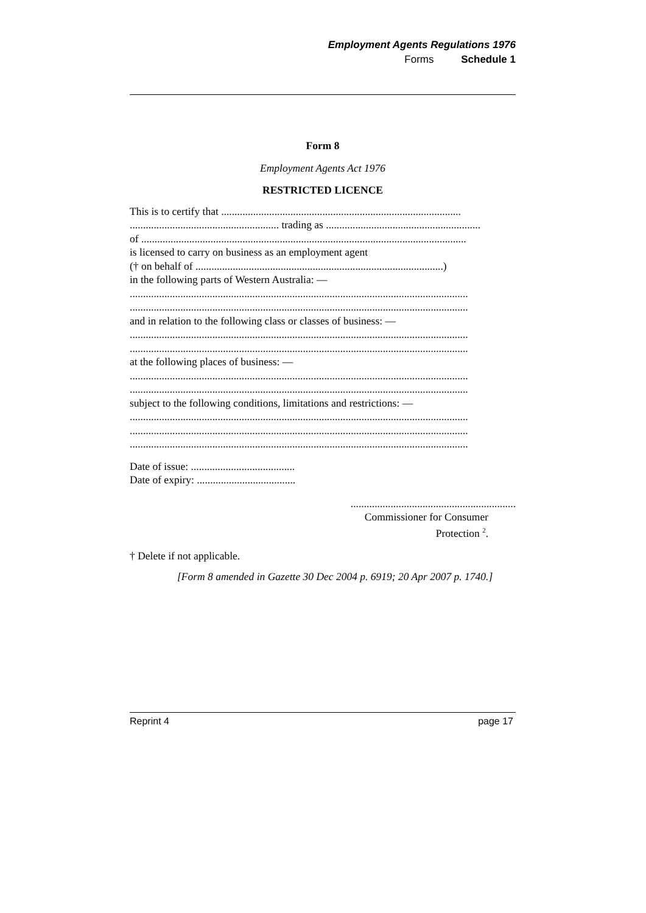Employment Agents Regulations 1976
Forms Schedule 1
Form 8
Employment Agents Act 1976
RESTRICTED LICENCE
This is to certify that ..........................................................................................
........................................................ trading as ..........................................................
of ..........................................................................................................................
is licensed to carry on business as an employment agent
(† on behalf of .............................................................................................)
in the following parts of Western Australia: —
...............................................................................................................................
...............................................................................................................................
and in relation to the following class or classes of business: —
...............................................................................................................................
...............................................................................................................................
at the following places of business: —
...............................................................................................................................
...............................................................................................................................
subject to the following conditions, limitations and restrictions: —
...............................................................................................................................
...............................................................................................................................
...............................................................................................................................
Date of issue: .......................................
Date of expiry: .....................................
..............................................................
Commissioner for Consumer
Protection <sup>2</sup>.
† Delete if not applicable.
[Form 8 amended in Gazette 30 Dec 2004 p. 6919; 20 Apr 2007 p. 1740.]
Reprint 4 page 17